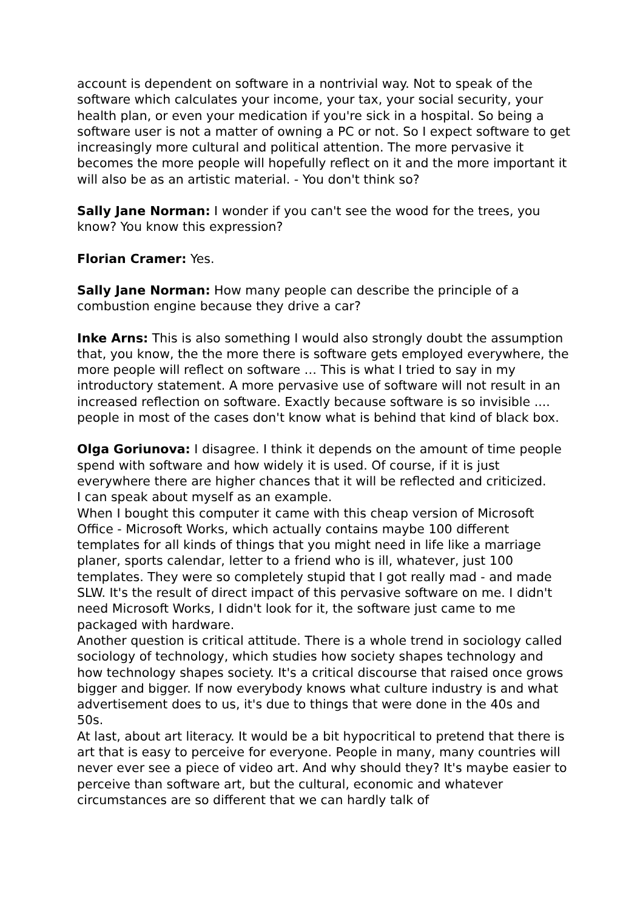account is dependent on software in a nontrivial way. Not to speak of the software which calculates your income, your tax, your social security, your health plan, or even your medication if you're sick in a hospital. So being a software user is not a matter of owning a PC or not. So I expect software to get increasingly more cultural and political attention. The more pervasive it becomes the more people will hopefully reflect on it and the more important it will also be as an artistic material. - You don't think so?
Sally Jane Norman: I wonder if you can't see the wood for the trees, you know? You know this expression?
Florian Cramer: Yes.
Sally Jane Norman: How many people can describe the principle of a combustion engine because they drive a car?
Inke Arns: This is also something I would also strongly doubt the assumption that, you know, the the more there is software gets employed everywhere, the more people will reflect on software … This is what I tried to say in my introductory statement. A more pervasive use of software will not result in an increased reflection on software. Exactly because software is so invisible .... people in most of the cases don't know what is behind that kind of black box.
Olga Goriunova: I disagree. I think it depends on the amount of time people spend with software and how widely it is used. Of course, if it is just everywhere there are higher chances that it will be reflected and criticized.
I can speak about myself as an example.
When I bought this computer it came with this cheap version of Microsoft Office - Microsoft Works, which actually contains maybe 100 different templates for all kinds of things that you might need in life like a marriage planer, sports calendar, letter to a friend who is ill, whatever, just 100 templates. They were so completely stupid that I got really mad - and made SLW. It's the result of direct impact of this pervasive software on me. I didn't need Microsoft Works, I didn't look for it, the software just came to me packaged with hardware.
Another question is critical attitude. There is a whole trend in sociology called sociology of technology, which studies how society shapes technology and how technology shapes society. It's a critical discourse that raised once grows bigger and bigger. If now everybody knows what culture industry is and what advertisement does to us, it's due to things that were done in the 40s and 50s.
At last, about art literacy. It would be a bit hypocritical to pretend that there is art that is easy to perceive for everyone. People in many, many countries will never ever see a piece of video art. And why should they? It's maybe easier to perceive than software art, but the cultural, economic and whatever circumstances are so different that we can hardly talk of